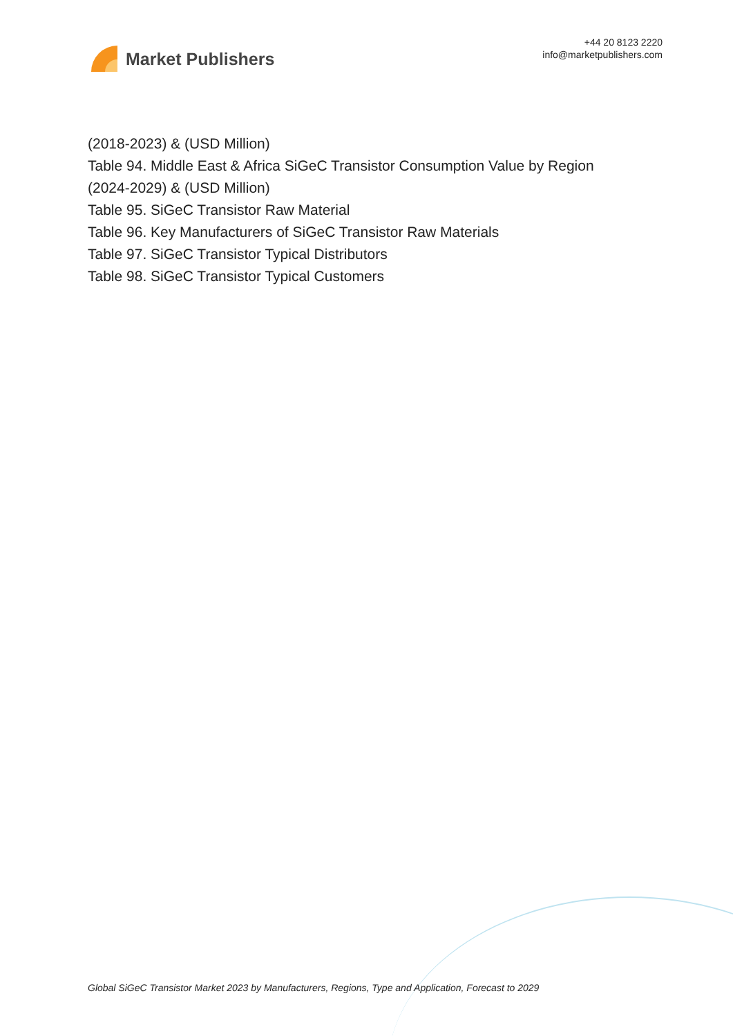Market Publishers
+44 20 8123 2220
info@marketpublishers.com
(2018-2023) & (USD Million)
Table 94. Middle East & Africa SiGeC Transistor Consumption Value by Region
(2024-2029) & (USD Million)
Table 95. SiGeC Transistor Raw Material
Table 96. Key Manufacturers of SiGeC Transistor Raw Materials
Table 97. SiGeC Transistor Typical Distributors
Table 98. SiGeC Transistor Typical Customers
Global SiGeC Transistor Market 2023 by Manufacturers, Regions, Type and Application, Forecast to 2029